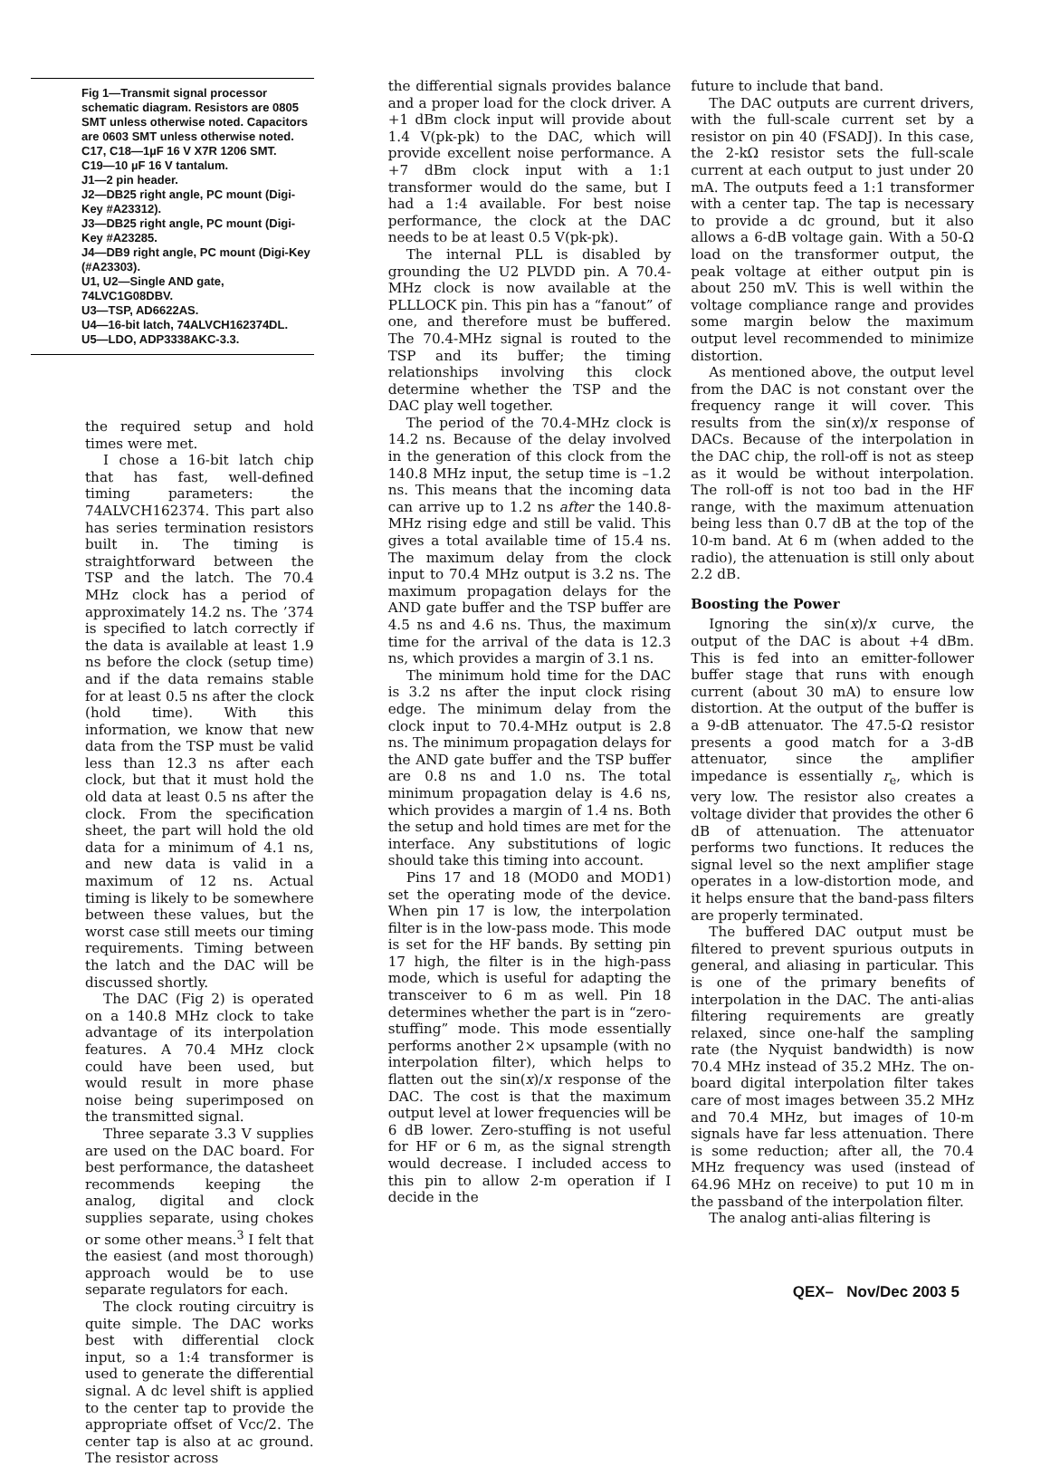Fig 1—Transmit signal processor schematic diagram. Resistors are 0805 SMT unless otherwise noted. Capacitors are 0603 SMT unless otherwise noted.
C17, C18—1µF 16 V X7R 1206 SMT.
C19—10 µF 16 V tantalum.
J1—2 pin header.
J2—DB25 right angle, PC mount (Digi-Key #A23312).
J3—DB25 right angle, PC mount (Digi-Key #A23285.
J4—DB9 right angle, PC mount (Digi-Key (#A23303).
U1, U2—Single AND gate, 74LVC1G08DBV.
U3—TSP, AD6622AS.
U4—16-bit latch, 74ALVCH162374DL.
U5—LDO, ADP3338AKC-3.3.
the required setup and hold times were met.
I chose a 16-bit latch chip that has fast, well-defined timing parameters: the 74ALVCH162374. This part also has series termination resistors built in. The timing is straightforward between the TSP and the latch. The 70.4 MHz clock has a period of approximately 14.2 ns. The ’374 is specified to latch correctly if the data is available at least 1.9 ns before the clock (setup time) and if the data remains stable for at least 0.5 ns after the clock (hold time). With this information, we know that new data from the TSP must be valid less than 12.3 ns after each clock, but that it must hold the old data at least 0.5 ns after the clock. From the specification sheet, the part will hold the old data for a minimum of 4.1 ns, and new data is valid in a maximum of 12 ns. Actual timing is likely to be somewhere between these values, but the worst case still meets our timing requirements. Timing between the latch and the DAC will be discussed shortly.
The DAC (Fig 2) is operated on a 140.8 MHz clock to take advantage of its interpolation features. A 70.4 MHz clock could have been used, but would result in more phase noise being superimposed on the transmitted signal.
Three separate 3.3 V supplies are used on the DAC board. For best performance, the datasheet recommends keeping the analog, digital and clock supplies separate, using chokes or some other means.<sup>3</sup> I felt that the easiest (and most thorough) approach would be to use separate regulators for each.
The clock routing circuitry is quite simple. The DAC works best with differential clock input, so a 1:4 transformer is used to generate the differential signal. A dc level shift is applied to the center tap to provide the appropriate offset of Vcc/2. The center tap is also at ac ground. The resistor across
the differential signals provides balance and a proper load for the clock driver. A +1 dBm clock input will provide about 1.4 V(pk-pk) to the DAC, which will provide excellent noise performance. A +7 dBm clock input with a 1:1 transformer would do the same, but I had a 1:4 available. For best noise performance, the clock at the DAC needs to be at least 0.5 V(pk-pk).
The internal PLL is disabled by grounding the U2 PLVDD pin. A 70.4-MHz clock is now available at the PLLLOCK pin. This pin has a “fanout” of one, and therefore must be buffered. The 70.4-MHz signal is routed to the TSP and its buffer; the timing relationships involving this clock determine whether the TSP and the DAC play well together.
The period of the 70.4-MHz clock is 14.2 ns. Because of the delay involved in the generation of this clock from the 140.8 MHz input, the setup time is –1.2 ns. This means that the incoming data can arrive up to 1.2 ns after the 140.8-MHz rising edge and still be valid. This gives a total available time of 15.4 ns. The maximum delay from the clock input to 70.4 MHz output is 3.2 ns. The maximum propagation delays for the AND gate buffer and the TSP buffer are 4.5 ns and 4.6 ns. Thus, the maximum time for the arrival of the data is 12.3 ns, which provides a margin of 3.1 ns.
The minimum hold time for the DAC is 3.2 ns after the input clock rising edge. The minimum delay from the clock input to 70.4-MHz output is 2.8 ns. The minimum propagation delays for the AND gate buffer and the TSP buffer are 0.8 ns and 1.0 ns. The total minimum propagation delay is 4.6 ns, which provides a margin of 1.4 ns. Both the setup and hold times are met for the interface. Any substitutions of logic should take this timing into account.
Pins 17 and 18 (MOD0 and MOD1) set the operating mode of the device. When pin 17 is low, the interpolation filter is in the low-pass mode. This mode is set for the HF bands. By setting pin 17 high, the filter is in the high-pass mode, which is useful for adapting the transceiver to 6 m as well. Pin 18 determines whether the part is in “zero-stuffing” mode. This mode essentially performs another 2× upsample (with no interpolation filter), which helps to flatten out the sin(x)/x response of the DAC. The cost is that the maximum output level at lower frequencies will be 6 dB lower. Zero-stuffing is not useful for HF or 6 m, as the signal strength would decrease. I included access to this pin to allow 2-m operation if I decide in the
future to include that band.
The DAC outputs are current drivers, with the full-scale current set by a resistor on pin 40 (FSADJ). In this case, the 2-kΩ resistor sets the full-scale current at each output to just under 20 mA. The outputs feed a 1:1 transformer with a center tap. The tap is necessary to provide a dc ground, but it also allows a 6-dB voltage gain. With a 50-Ω load on the transformer output, the peak voltage at either output pin is about 250 mV. This is well within the voltage compliance range and provides some margin below the maximum output level recommended to minimize distortion.
As mentioned above, the output level from the DAC is not constant over the frequency range it will cover. This results from the sin(x)/x response of DACs. Because of the interpolation in the DAC chip, the roll-off is not as steep as it would be without interpolation. The roll-off is not too bad in the HF range, with the maximum attenuation being less than 0.7 dB at the top of the 10-m band. At 6 m (when added to the radio), the attenuation is still only about 2.2 dB.
Boosting the Power
Ignoring the sin(x)/x curve, the output of the DAC is about +4 dBm. This is fed into an emitter-follower buffer stage that runs with enough current (about 30 mA) to ensure low distortion. At the output of the buffer is a 9-dB attenuator. The 47.5-Ω resistor presents a good match for a 3-dB attenuator, since the amplifier impedance is essentially r<sub>e</sub>, which is very low. The resistor also creates a voltage divider that provides the other 6 dB of attenuation. The attenuator performs two functions. It reduces the signal level so the next amplifier stage operates in a low-distortion mode, and it helps ensure that the band-pass filters are properly terminated.
The buffered DAC output must be filtered to prevent spurious outputs in general, and aliasing in particular. This is one of the primary benefits of interpolation in the DAC. The anti-alias filtering requirements are greatly relaxed, since one-half the sampling rate (the Nyquist bandwidth) is now 70.4 MHz instead of 35.2 MHz. The on-board digital interpolation filter takes care of most images between 35.2 MHz and 70.4 MHz, but images of 10-m signals have far less attenuation. There is some reduction; after all, the 70.4 MHz frequency was used (instead of 64.96 MHz on receive) to put 10 m in the passband of the interpolation filter.
The analog anti-alias filtering is
QEX– Nov/Dec 2003 5